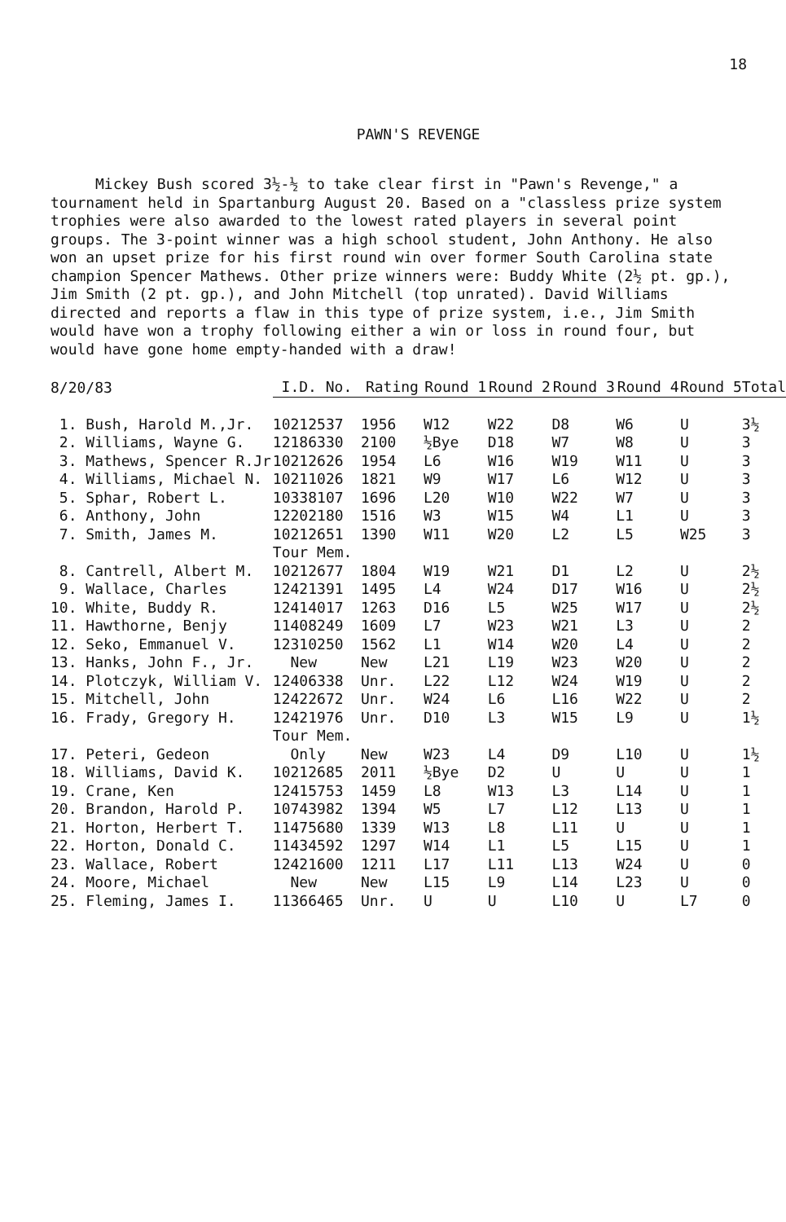18
PAWN'S REVENGE
Mickey Bush scored 3½-½ to take clear first in "Pawn's Revenge," a tournament held in Spartanburg August 20. Based on a "classless prize system trophies were also awarded to the lowest rated players in several point groups. The 3-point winner was a high school student, John Anthony. He also won an upset prize for his first round win over former South Carolina state champion Spencer Mathews. Other prize winners were: Buddy White (2½ pt. gp.), Jim Smith (2 pt. gp.), and John Mitchell (top unrated). David Williams directed and reports a flaw in this type of prize system, i.e., Jim Smith would have won a trophy following either a win or loss in round four, but would have gone home empty-handed with a draw!
| 8/20/83 | I.D. No. | Rating | Round 1 | Round 2 | Round 3 | Round 4 | Round 5 | Total |
| --- | --- | --- | --- | --- | --- | --- | --- | --- |
| 1. Bush, Harold M.,Jr. | 10212537 | 1956 | W12 | W22 | D8 | W6 | U | 3½ |
| 2. Williams, Wayne G. | 12186330 | 2100 | ½Bye | D18 | W7 | W8 | U | 3 |
| 3. Mathews, Spencer R.Jr | 10212626 | 1954 | L6 | W16 | W19 | W11 | U | 3 |
| 4. Williams, Michael N. | 10211026 | 1821 | W9 | W17 | L6 | W12 | U | 3 |
| 5. Sphar, Robert L. | 10338107 | 1696 | L20 | W10 | W22 | W7 | U | 3 |
| 6. Anthony, John | 12202180 | 1516 | W3 | W15 | W4 | L1 | U | 3 |
| 7. Smith, James M. | 10212651 | 1390 | W11 | W20 | L2 | L5 | W25 | 3 |
| 8. Cantrell, Albert M. | Tour Mem. 10212677 | 1804 | W19 | W21 | D1 | L2 | U | 2½ |
| 9. Wallace, Charles | 12421391 | 1495 | L4 | W24 | D17 | W16 | U | 2½ |
| 10. White, Buddy R. | 12414017 | 1263 | D16 | L5 | W25 | W17 | U | 2½ |
| 11. Hawthorne, Benjy | 11408249 | 1609 | L7 | W23 | W21 | L3 | U | 2 |
| 12. Seko, Emmanuel V. | 12310250 | 1562 | L1 | W14 | W20 | L4 | U | 2 |
| 13. Hanks, John F., Jr. | New | New | L21 | L19 | W23 | W20 | U | 2 |
| 14. Plotczyk, William V. | 12406338 | Unr. | L22 | L12 | W24 | W19 | U | 2 |
| 15. Mitchell, John | 12422672 | Unr. | W24 | L6 | L16 | W22 | U | 2 |
| 16. Frady, Gregory H. | 12421976 | Unr. | D10 | L3 | W15 | L9 | U | 1½ |
| 17. Peteri, Gedeon | Tour Mem. Only | New | W23 | L4 | D9 | L10 | U | 1½ |
| 18. Williams, David K. | 10212685 | 2011 | ½Bye | D2 | U | U | U | 1 |
| 19. Crane, Ken | 12415753 | 1459 | L8 | W13 | L3 | L14 | U | 1 |
| 20. Brandon, Harold P. | 10743982 | 1394 | W5 | L7 | L12 | L13 | U | 1 |
| 21. Horton, Herbert T. | 11475680 | 1339 | W13 | L8 | L11 | U | U | 1 |
| 22. Horton, Donald C. | 11434592 | 1297 | W14 | L1 | L5 | L15 | U | 1 |
| 23. Wallace, Robert | 12421600 | 1211 | L17 | L11 | L13 | W24 | U | 0 |
| 24. Moore, Michael | New | New | L15 | L9 | L14 | L23 | U | 0 |
| 25. Fleming, James I. | 11366465 | Unr. | U | U | L10 | U | L7 | 0 |